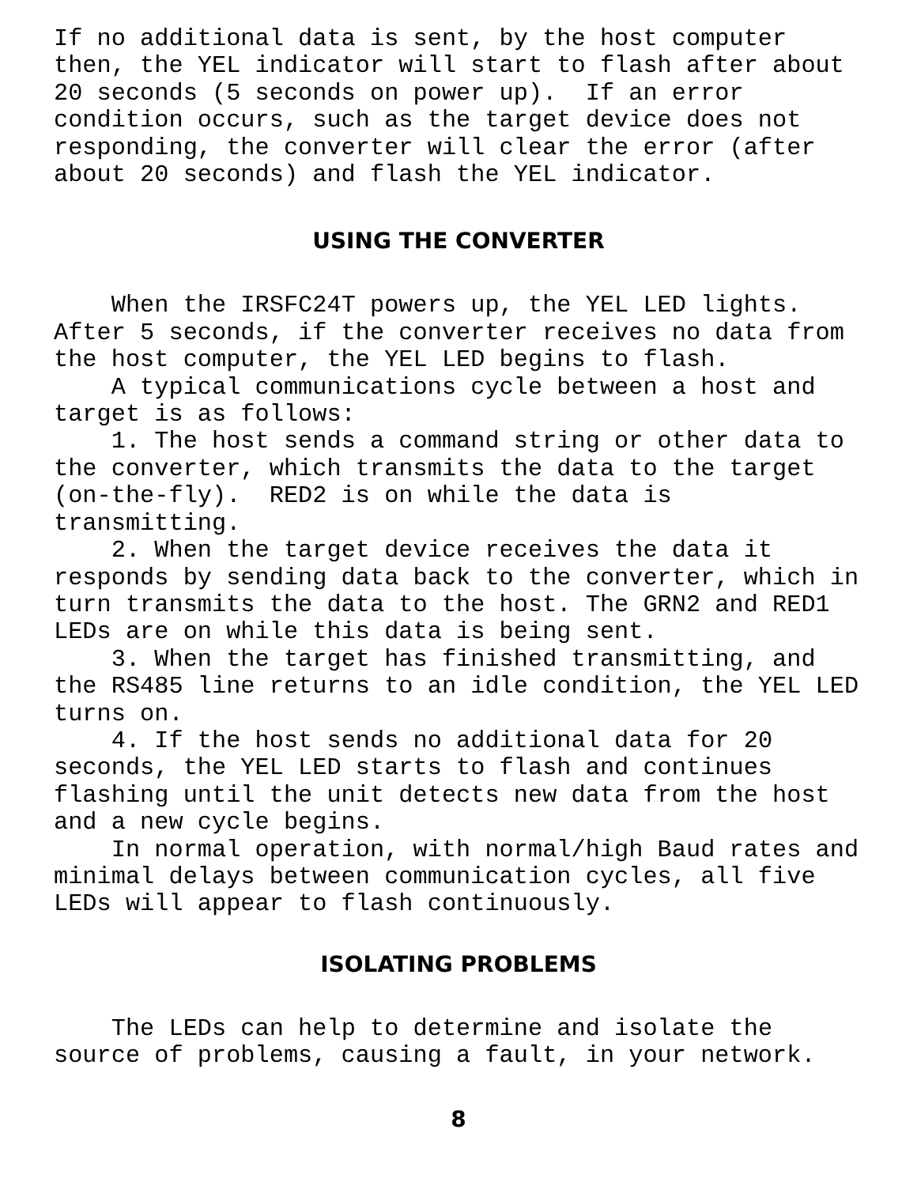If no additional data is sent, by the host computer then, the YEL indicator will start to flash after about 20 seconds (5 seconds on power up). If an error condition occurs, such as the target device does not responding, the converter will clear the error (after about 20 seconds) and flash the YEL indicator.
USING THE CONVERTER
When the IRSFC24T powers up, the YEL LED lights. After 5 seconds, if the converter receives no data from the host computer, the YEL LED begins to flash. A typical communications cycle between a host and target is as follows: 1. The host sends a command string or other data to the converter, which transmits the data to the target (on-the-fly). RED2 is on while the data is transmitting. 2. When the target device receives the data it responds by sending data back to the converter, which in turn transmits the data to the host. The GRN2 and RED1 LEDs are on while this data is being sent. 3. When the target has finished transmitting, and the RS485 line returns to an idle condition, the YEL LED turns on. 4. If the host sends no additional data for 20 seconds, the YEL LED starts to flash and continues flashing until the unit detects new data from the host and a new cycle begins. In normal operation, with normal/high Baud rates and minimal delays between communication cycles, all five LEDs will appear to flash continuously.
ISOLATING PROBLEMS
The LEDs can help to determine and isolate the source of problems, causing a fault, in your network.
8